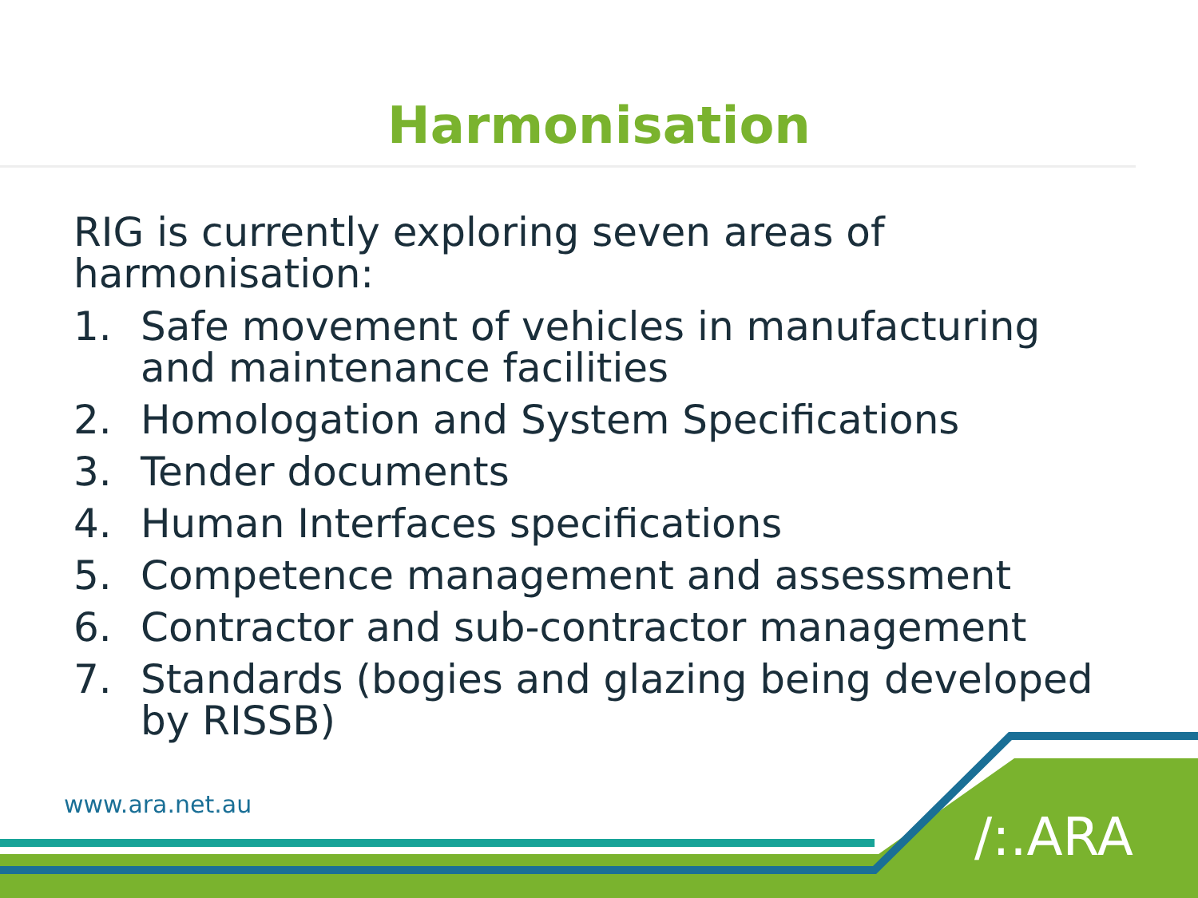Harmonisation
RIG is currently exploring seven areas of harmonisation:
1. Safe movement of vehicles in manufacturing and maintenance facilities
2. Homologation and System Specifications
3. Tender documents
4. Human Interfaces specifications
5. Competence management and assessment
6. Contractor and sub-contractor management
7. Standards (bogies and glazing being developed by RISSB)
www.ara.net.au
/:.ARA